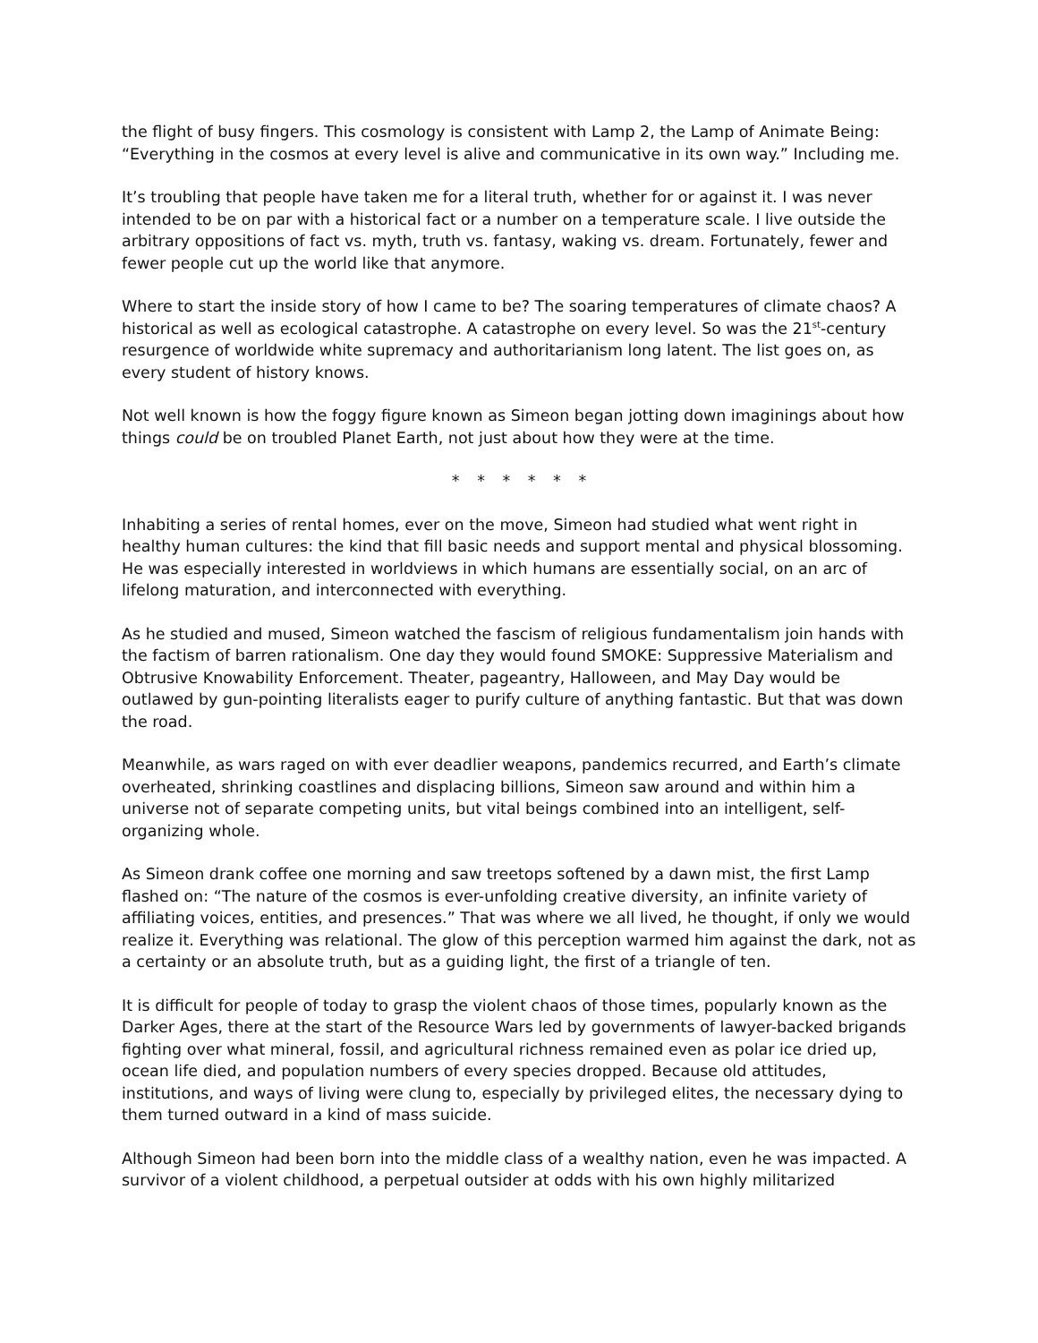the flight of busy fingers. This cosmology is consistent with Lamp 2, the Lamp of Animate Being: “Everything in the cosmos at every level is alive and communicative in its own way.” Including me.
It’s troubling that people have taken me for a literal truth, whether for or against it. I was never intended to be on par with a historical fact or a number on a temperature scale. I live outside the arbitrary oppositions of fact vs. myth, truth vs. fantasy, waking vs. dream. Fortunately, fewer and fewer people cut up the world like that anymore.
Where to start the inside story of how I came to be? The soaring temperatures of climate chaos? A historical as well as ecological catastrophe. A catastrophe on every level. So was the 21<sup>st</sup>-century resurgence of worldwide white supremacy and authoritarianism long latent. The list goes on, as every student of history knows.
Not well known is how the foggy figure known as Simeon began jotting down imaginings about how things could be on troubled Planet Earth, not just about how they were at the time.
* * * * * *
Inhabiting a series of rental homes, ever on the move, Simeon had studied what went right in healthy human cultures: the kind that fill basic needs and support mental and physical blossoming. He was especially interested in worldviews in which humans are essentially social, on an arc of lifelong maturation, and interconnected with everything.
As he studied and mused, Simeon watched the fascism of religious fundamentalism join hands with the factism of barren rationalism. One day they would found SMOKE: Suppressive Materialism and Obtrusive Knowability Enforcement. Theater, pageantry, Halloween, and May Day would be outlawed by gun-pointing literalists eager to purify culture of anything fantastic. But that was down the road.
Meanwhile, as wars raged on with ever deadlier weapons, pandemics recurred, and Earth’s climate overheated, shrinking coastlines and displacing billions, Simeon saw around and within him a universe not of separate competing units, but vital beings combined into an intelligent, self-organizing whole.
As Simeon drank coffee one morning and saw treetops softened by a dawn mist, the first Lamp flashed on: “The nature of the cosmos is ever-unfolding creative diversity, an infinite variety of affiliating voices, entities, and presences.” That was where we all lived, he thought, if only we would realize it. Everything was relational. The glow of this perception warmed him against the dark, not as a certainty or an absolute truth, but as a guiding light, the first of a triangle of ten.
It is difficult for people of today to grasp the violent chaos of those times, popularly known as the Darker Ages, there at the start of the Resource Wars led by governments of lawyer-backed brigands fighting over what mineral, fossil, and agricultural richness remained even as polar ice dried up, ocean life died, and population numbers of every species dropped. Because old attitudes, institutions, and ways of living were clung to, especially by privileged elites, the necessary dying to them turned outward in a kind of mass suicide.
Although Simeon had been born into the middle class of a wealthy nation, even he was impacted. A survivor of a violent childhood, a perpetual outsider at odds with his own highly militarized